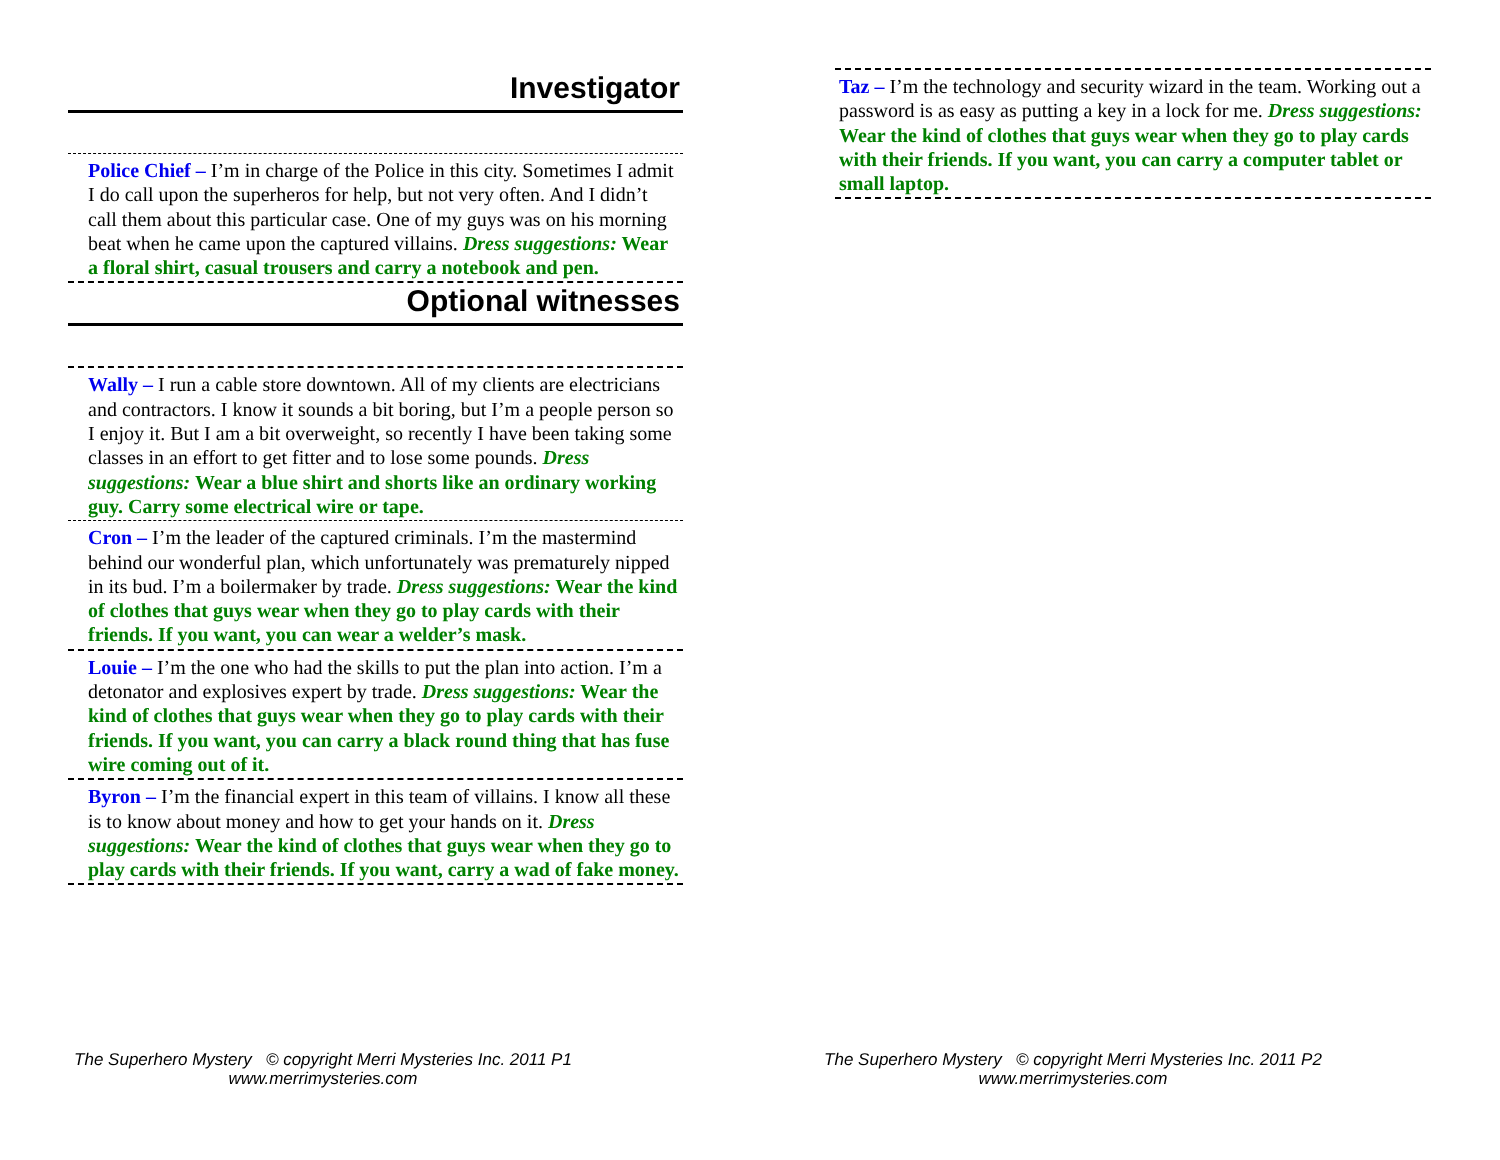Investigator
Police Chief – I’m in charge of the Police in this city. Sometimes I admit I do call upon the superheros for help, but not very often. And I didn’t call them about this particular case. One of my guys was on his morning beat when he came upon the captured villains. Dress suggestions: Wear a floral shirt, casual trousers and carry a notebook and pen.
Optional witnesses
Wally – I run a cable store downtown. All of my clients are electricians and contractors. I know it sounds a bit boring, but I’m a people person so I enjoy it. But I am a bit overweight, so recently I have been taking some classes in an effort to get fitter and to lose some pounds. Dress suggestions: Wear a blue shirt and shorts like an ordinary working guy. Carry some electrical wire or tape.
Cron – I’m the leader of the captured criminals. I’m the mastermind behind our wonderful plan, which unfortunately was prematurely nipped in its bud. I’m a boilermaker by trade. Dress suggestions: Wear the kind of clothes that guys wear when they go to play cards with their friends. If you want, you can wear a welder’s mask.
Louie – I’m the one who had the skills to put the plan into action. I’m a detonator and explosives expert by trade. Dress suggestions: Wear the kind of clothes that guys wear when they go to play cards with their friends. If you want, you can carry a black round thing that has fuse wire coming out of it.
Byron – I’m the financial expert in this team of villains. I know all these is to know about money and how to get your hands on it. Dress suggestions: Wear the kind of clothes that guys wear when they go to play cards with their friends. If you want, carry a wad of fake money.
Taz – I’m the technology and security wizard in the team. Working out a password is as easy as putting a key in a lock for me. Dress suggestions: Wear the kind of clothes that guys wear when they go to play cards with their friends. If you want, you can carry a computer tablet or small laptop.
The Superhero Mystery © copyright Merri Mysteries Inc. 2011 P1
www.merrimysteries.com
The Superhero Mystery © copyright Merri Mysteries Inc. 2011 P2
www.merrimysteries.com